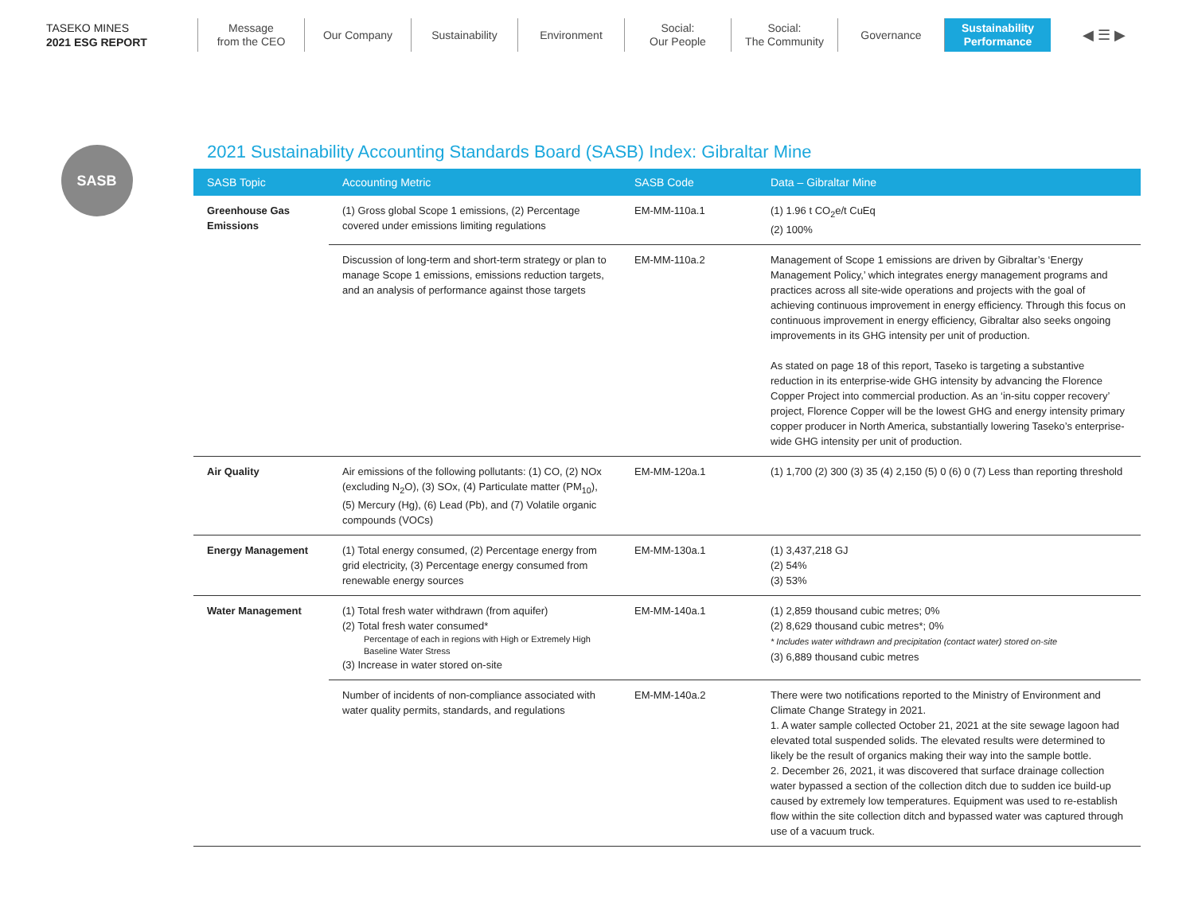TASEKO MINES
2021 ESG REPORT
Message
from the CEO
Our Company Sustainability Environment Social:
Our People
Social:
The Community
Governance Sustainability
Performance
◀ ☰ ▶
SASB
2021 Sustainability Accounting Standards Board (SASB) Index: Gibraltar Mine
| SASB Topic | Accounting Metric | SASB Code | Data – Gibraltar Mine |
| --- | --- | --- | --- |
| Greenhouse Gas Emissions | (1) Gross global Scope 1 emissions, (2) Percentage covered under emissions limiting regulations | EM-MM-110a.1 | (1) 1.96 t CO<sub>2</sub>e/t CuEq (2) 100% |
| | Discussion of long-term and short-term strategy or plan to manage Scope 1 emissions, emissions reduction targets, and an analysis of performance against those targets | EM-MM-110a.2 | Management of Scope 1 emissions are driven by Gibraltar’s ‘Energy Management Policy,’ which integrates energy management programs and practices across all site-wide operations and projects with the goal of achieving continuous improvement in energy efficiency. Through this focus on continuous improvement in energy efficiency, Gibraltar also seeks ongoing improvements in its GHG intensity per unit of production. As stated on page 18 of this report, Taseko is targeting a substantive reduction in its enterprise-wide GHG intensity by advancing the Florence Copper Project into commercial production. As an ‘in-situ copper recovery’ project, Florence Copper will be the lowest GHG and energy intensity primary copper producer in North America, substantially lowering Taseko’s enterprise-wide GHG intensity per unit of production. |
| Air Quality | Air emissions of the following pollutants: (1) CO, (2) NOx (excluding N<sub>2</sub>O), (3) SOx, (4) Particulate matter (PM<sub>10</sub>), (5) Mercury (Hg), (6) Lead (Pb), and (7) Volatile organic compounds (VOCs) | EM-MM-120a.1 | (1) 1,700 (2) 300 (3) 35 (4) 2,150 (5) 0 (6) 0 (7) Less than reporting threshold |
| Energy Management | (1) Total energy consumed, (2) Percentage energy from grid electricity, (3) Percentage energy consumed from renewable energy sources | EM-MM-130a.1 | (1) 3,437,218 GJ (2) 54% (3) 53% |
| Water Management | (1) Total fresh water withdrawn (from aquifer) (2) Total fresh water consumed* Percentage of each in regions with High or Extremely High Baseline Water Stress (3) Increase in water stored on-site | EM-MM-140a.1 | (1) 2,859 thousand cubic metres; 0% (2) 8,629 thousand cubic metres*; 0% * Includes water withdrawn and precipitation (contact water) stored on-site (3) 6,889 thousand cubic metres |
| | Number of incidents of non-compliance associated with water quality permits, standards, and regulations | EM-MM-140a.2 | There were two notifications reported to the Ministry of Environment and Climate Change Strategy in 2021. 1. A water sample collected October 21, 2021 at the site sewage lagoon had elevated total suspended solids. The elevated results were determined to likely be the result of organics making their way into the sample bottle. 2. December 26, 2021, it was discovered that surface drainage collection water bypassed a section of the collection ditch due to sudden ice build-up caused by extremely low temperatures. Equipment was used to re-establish flow within the site collection ditch and bypassed water was captured through use of a vacuum truck. |